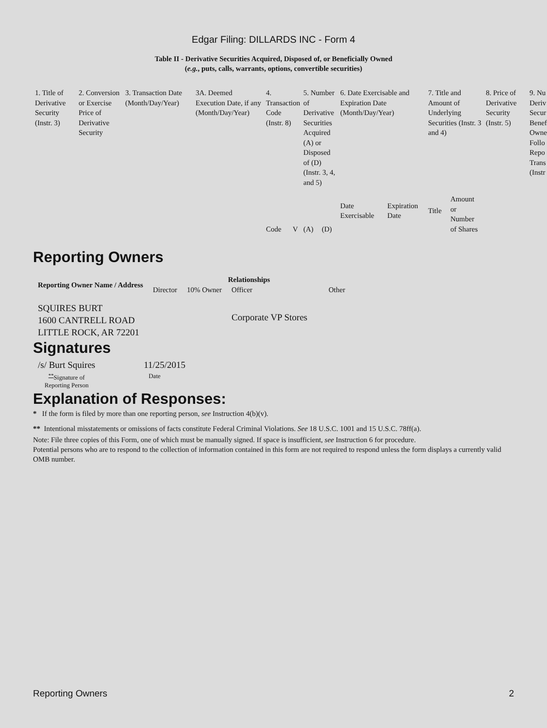Edgar Filing: DILLARDS INC - Form 4
Table II - Derivative Securities Acquired, Disposed of, or Beneficially Owned
(e.g., puts, calls, warrants, options, convertible securities)
| 1. Title of Derivative Security (Instr. 3) | 2. Conversion or Exercise Price of Derivative Security | 3. Transaction Date (Month/Day/Year) | 3A. Deemed Execution Date, if any (Month/Day/Year) | 4. Transaction Code (Instr. 8) | | 5. Number of Derivative Securities Acquired (A) or Disposed of (D) (Instr. 3, 4, and 5) | | 6. Date Exercisable and Expiration Date (Month/Day/Year) | | 7. Title and Amount of Underlying Securities (Instr. 3 and 4) | | 8. Price of Derivative Security (Instr. 5) | 9. Nu Deriv Secur Benef Owne Follo Repo Trans (Instr |
| | | | | Code | V | (A) | (D) | Date Exercisable | Expiration Date | Title | Amount or Number of Shares | | |
Reporting Owners
| Reporting Owner Name / Address | Relationships | | | |
| --- | --- | --- | --- | --- |
| | Director | 10% Owner | Officer | Other |
| SQUIRES BURT 1600 CANTRELL ROAD LITTLE ROCK, AR 72201 | | | Corporate VP Stores | |
Signatures
| /s/ Burt Squires | 11/25/2015 |
| <sup>**</sup> Signature of Reporting Person | Date |
Explanation of Responses:
* If the form is filed by more than one reporting person, see Instruction 4(b)(v).
** Intentional misstatements or omissions of facts constitute Federal Criminal Violations. See 18 U.S.C. 1001 and 15 U.S.C. 78ff(a).
Note: File three copies of this Form, one of which must be manually signed. If space is insufficient, see Instruction 6 for procedure.
Potential persons who are to respond to the collection of information contained in this form are not required to respond unless the form displays a currently valid OMB number.
Reporting Owners 2